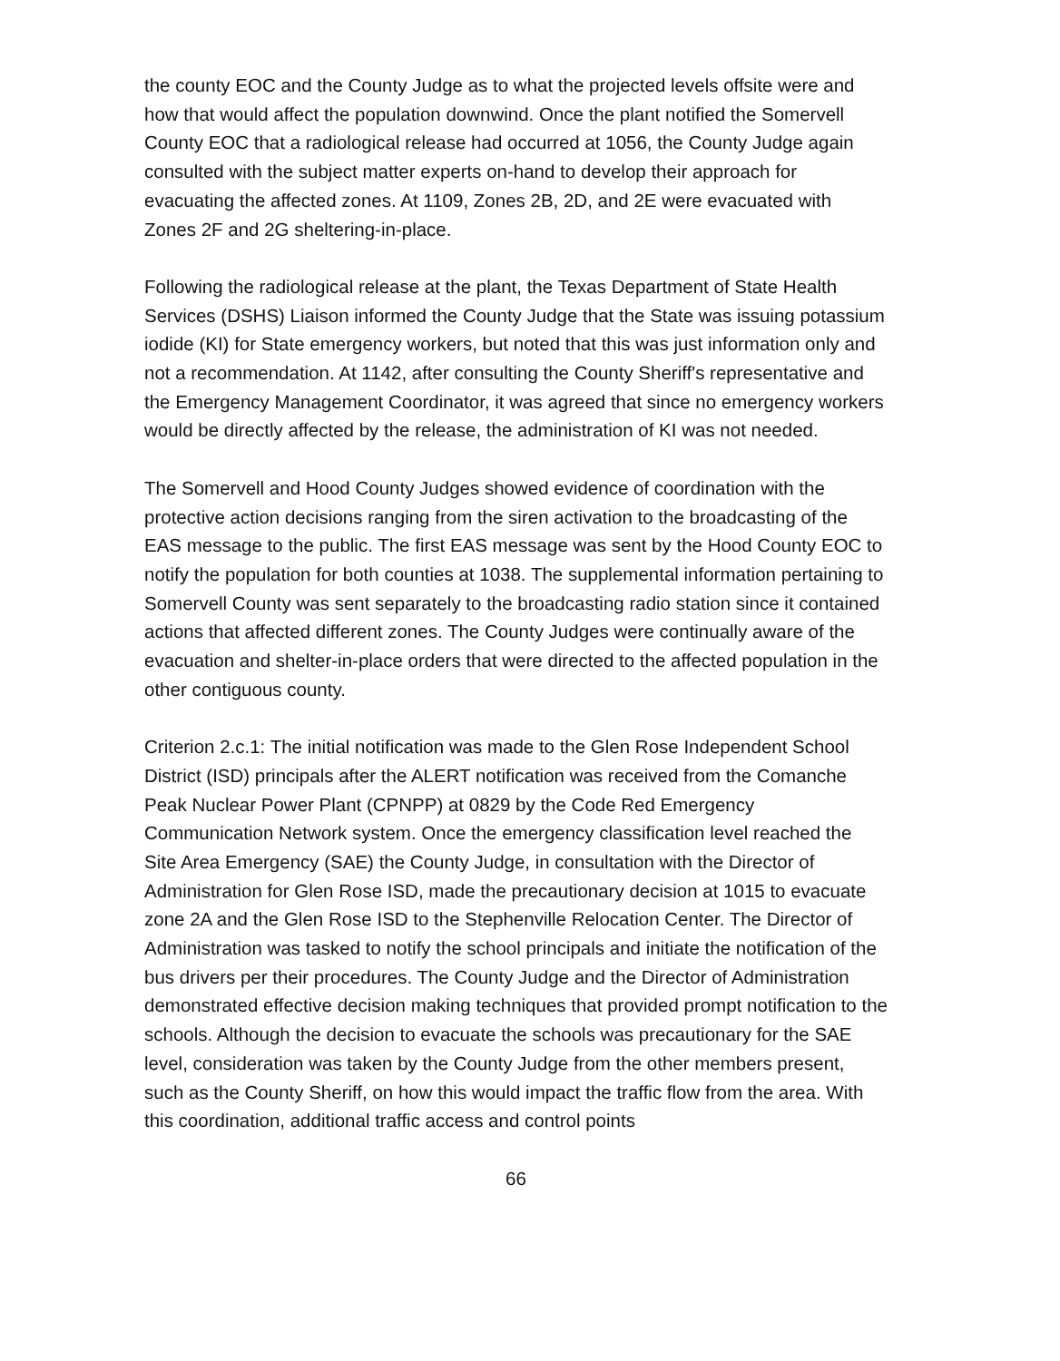the county EOC and the County Judge as to what the projected levels offsite were and how that would affect the population downwind. Once the plant notified the Somervell County EOC that a radiological release had occurred at 1056, the County Judge again consulted with the subject matter experts on-hand to develop their approach for evacuating the affected zones. At 1109, Zones 2B, 2D, and 2E were evacuated with Zones 2F and 2G sheltering-in-place.
Following the radiological release at the plant, the Texas Department of State Health Services (DSHS) Liaison informed the County Judge that the State was issuing potassium iodide (KI) for State emergency workers, but noted that this was just information only and not a recommendation. At 1142, after consulting the County Sheriff's representative and the Emergency Management Coordinator, it was agreed that since no emergency workers would be directly affected by the release, the administration of KI was not needed.
The Somervell and Hood County Judges showed evidence of coordination with the protective action decisions ranging from the siren activation to the broadcasting of the EAS message to the public. The first EAS message was sent by the Hood County EOC to notify the population for both counties at 1038. The supplemental information pertaining to Somervell County was sent separately to the broadcasting radio station since it contained actions that affected different zones. The County Judges were continually aware of the evacuation and shelter-in-place orders that were directed to the affected population in the other contiguous county.
Criterion 2.c.1: The initial notification was made to the Glen Rose Independent School District (ISD) principals after the ALERT notification was received from the Comanche Peak Nuclear Power Plant (CPNPP) at 0829 by the Code Red Emergency Communication Network system. Once the emergency classification level reached the Site Area Emergency (SAE) the County Judge, in consultation with the Director of Administration for Glen Rose ISD, made the precautionary decision at 1015 to evacuate zone 2A and the Glen Rose ISD to the Stephenville Relocation Center. The Director of Administration was tasked to notify the school principals and initiate the notification of the bus drivers per their procedures. The County Judge and the Director of Administration demonstrated effective decision making techniques that provided prompt notification to the schools. Although the decision to evacuate the schools was precautionary for the SAE level, consideration was taken by the County Judge from the other members present, such as the County Sheriff, on how this would impact the traffic flow from the area. With this coordination, additional traffic access and control points
66